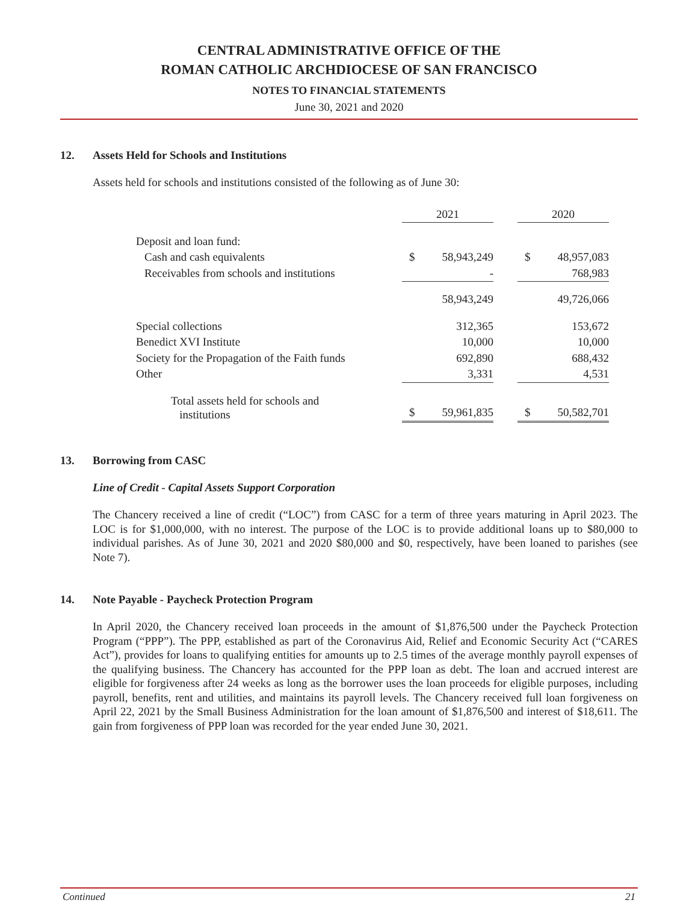CENTRAL ADMINISTRATIVE OFFICE OF THE
ROMAN CATHOLIC ARCHDIOCESE OF SAN FRANCISCO
NOTES TO FINANCIAL STATEMENTS
June 30, 2021 and 2020
12. Assets Held for Schools and Institutions
Assets held for schools and institutions consisted of the following as of June 30:
| | 2021 | | | 2020 | |
| Deposit and loan fund: | | | | | |
| Cash and cash equivalents | $ | 58,943,249 | | $ | 48,957,083 |
| Receivables from schools and institutions | | - | | | 768,983 |
| | | 58,943,249 | | | 49,726,066 |
| Special collections | | 312,365 | | | 153,672 |
| Benedict XVI Institute | | 10,000 | | | 10,000 |
| Society for the Propagation of the Faith funds | | 692,890 | | | 688,432 |
| Other | | 3,331 | | | 4,531 |
| Total assets held for schools and institutions | $ | 59,961,835 | | $ | 50,582,701 |
13. Borrowing from CASC
Line of Credit - Capital Assets Support Corporation
The Chancery received a line of credit (“LOC”) from CASC for a term of three years maturing in April 2023. The LOC is for $1,000,000, with no interest. The purpose of the LOC is to provide additional loans up to $80,000 to individual parishes. As of June 30, 2021 and 2020 $80,000 and $0, respectively, have been loaned to parishes (see Note 7).
14. Note Payable - Paycheck Protection Program
In April 2020, the Chancery received loan proceeds in the amount of $1,876,500 under the Paycheck Protection Program (“PPP”). The PPP, established as part of the Coronavirus Aid, Relief and Economic Security Act (“CARES Act”), provides for loans to qualifying entities for amounts up to 2.5 times of the average monthly payroll expenses of the qualifying business. The Chancery has accounted for the PPP loan as debt. The loan and accrued interest are eligible for forgiveness after 24 weeks as long as the borrower uses the loan proceeds for eligible purposes, including payroll, benefits, rent and utilities, and maintains its payroll levels. The Chancery received full loan forgiveness on April 22, 2021 by the Small Business Administration for the loan amount of $1,876,500 and interest of $18,611. The gain from forgiveness of PPP loan was recorded for the year ended June 30, 2021.
Continued 21